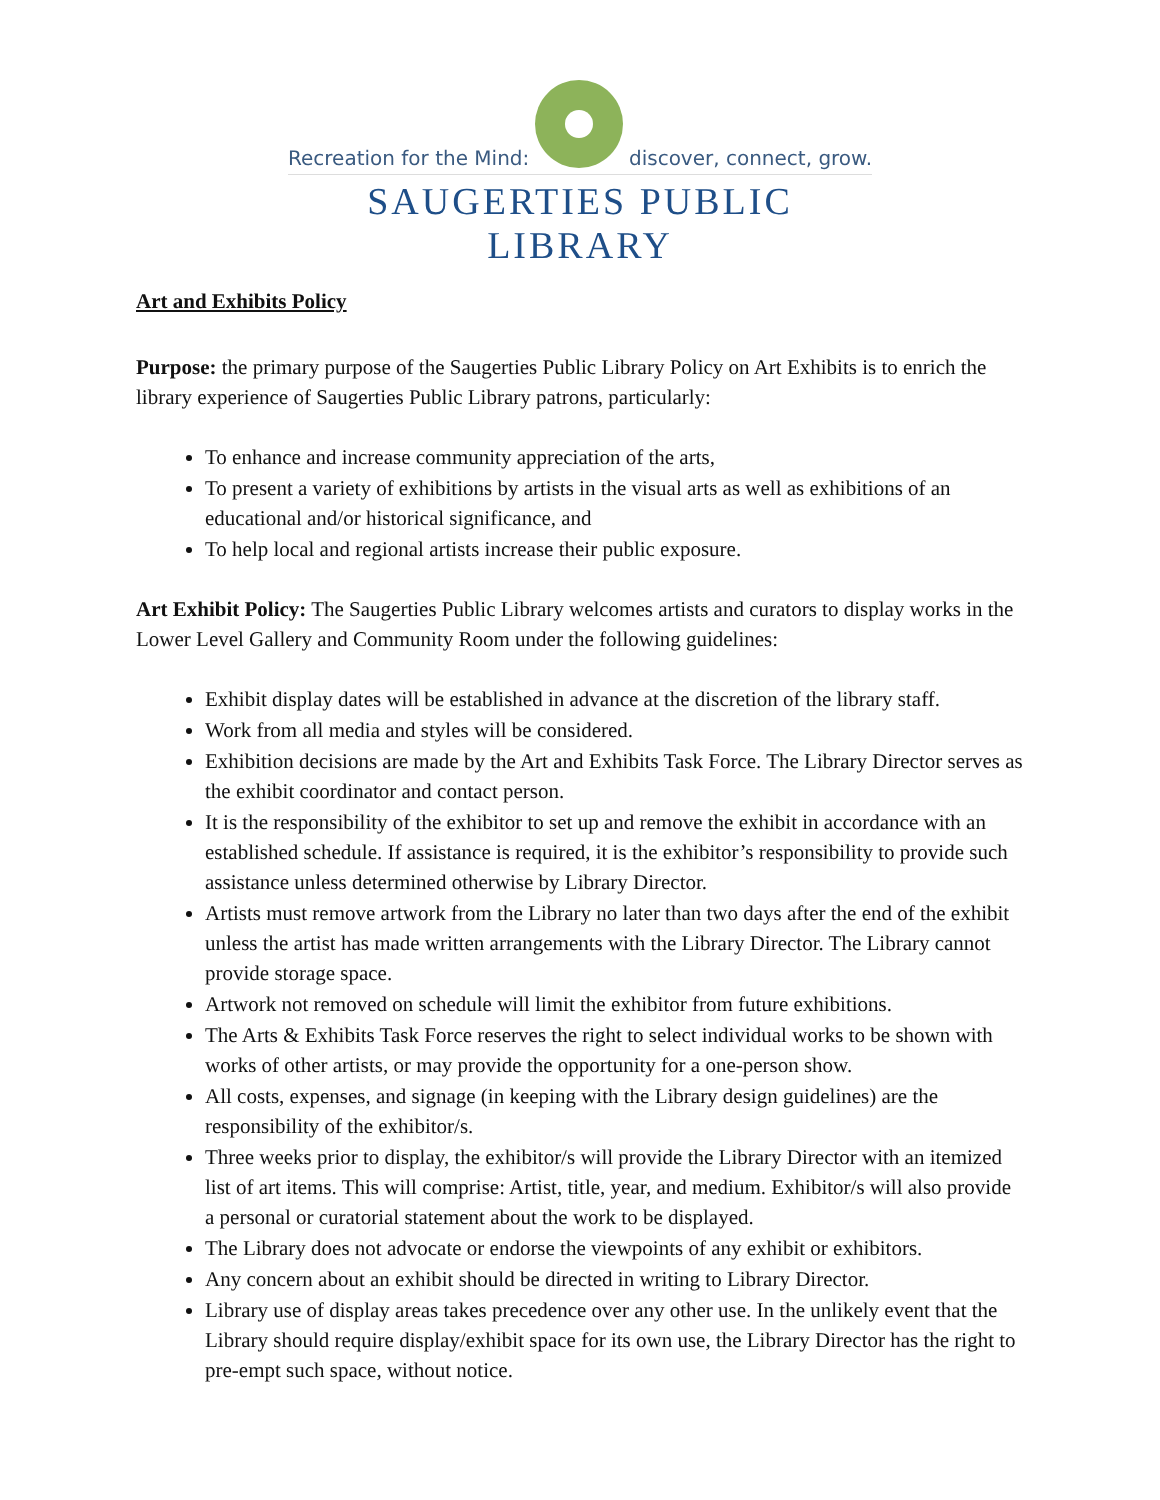Recreation for the Mind: discover, connect, grow.
SAUGERTIES PUBLIC LIBRARY
Art and Exhibits Policy
Purpose: the primary purpose of the Saugerties Public Library Policy on Art Exhibits is to enrich the library experience of Saugerties Public Library patrons, particularly:
To enhance and increase community appreciation of the arts,
To present a variety of exhibitions by artists in the visual arts as well as exhibitions of an educational and/or historical significance, and
To help local and regional artists increase their public exposure.
Art Exhibit Policy: The Saugerties Public Library welcomes artists and curators to display works in the Lower Level Gallery and Community Room under the following guidelines:
Exhibit display dates will be established in advance at the discretion of the library staff.
Work from all media and styles will be considered.
Exhibition decisions are made by the Art and Exhibits Task Force. The Library Director serves as the exhibit coordinator and contact person.
It is the responsibility of the exhibitor to set up and remove the exhibit in accordance with an established schedule. If assistance is required, it is the exhibitor’s responsibility to provide such assistance unless determined otherwise by Library Director.
Artists must remove artwork from the Library no later than two days after the end of the exhibit unless the artist has made written arrangements with the Library Director. The Library cannot provide storage space.
Artwork not removed on schedule will limit the exhibitor from future exhibitions.
The Arts & Exhibits Task Force reserves the right to select individual works to be shown with works of other artists, or may provide the opportunity for a one-person show.
All costs, expenses, and signage (in keeping with the Library design guidelines) are the responsibility of the exhibitor/s.
Three weeks prior to display, the exhibitor/s will provide the Library Director with an itemized list of art items. This will comprise: Artist, title, year, and medium. Exhibitor/s will also provide a personal or curatorial statement about the work to be displayed.
The Library does not advocate or endorse the viewpoints of any exhibit or exhibitors.
Any concern about an exhibit should be directed in writing to Library Director.
Library use of display areas takes precedence over any other use. In the unlikely event that the Library should require display/exhibit space for its own use, the Library Director has the right to pre-empt such space, without notice.